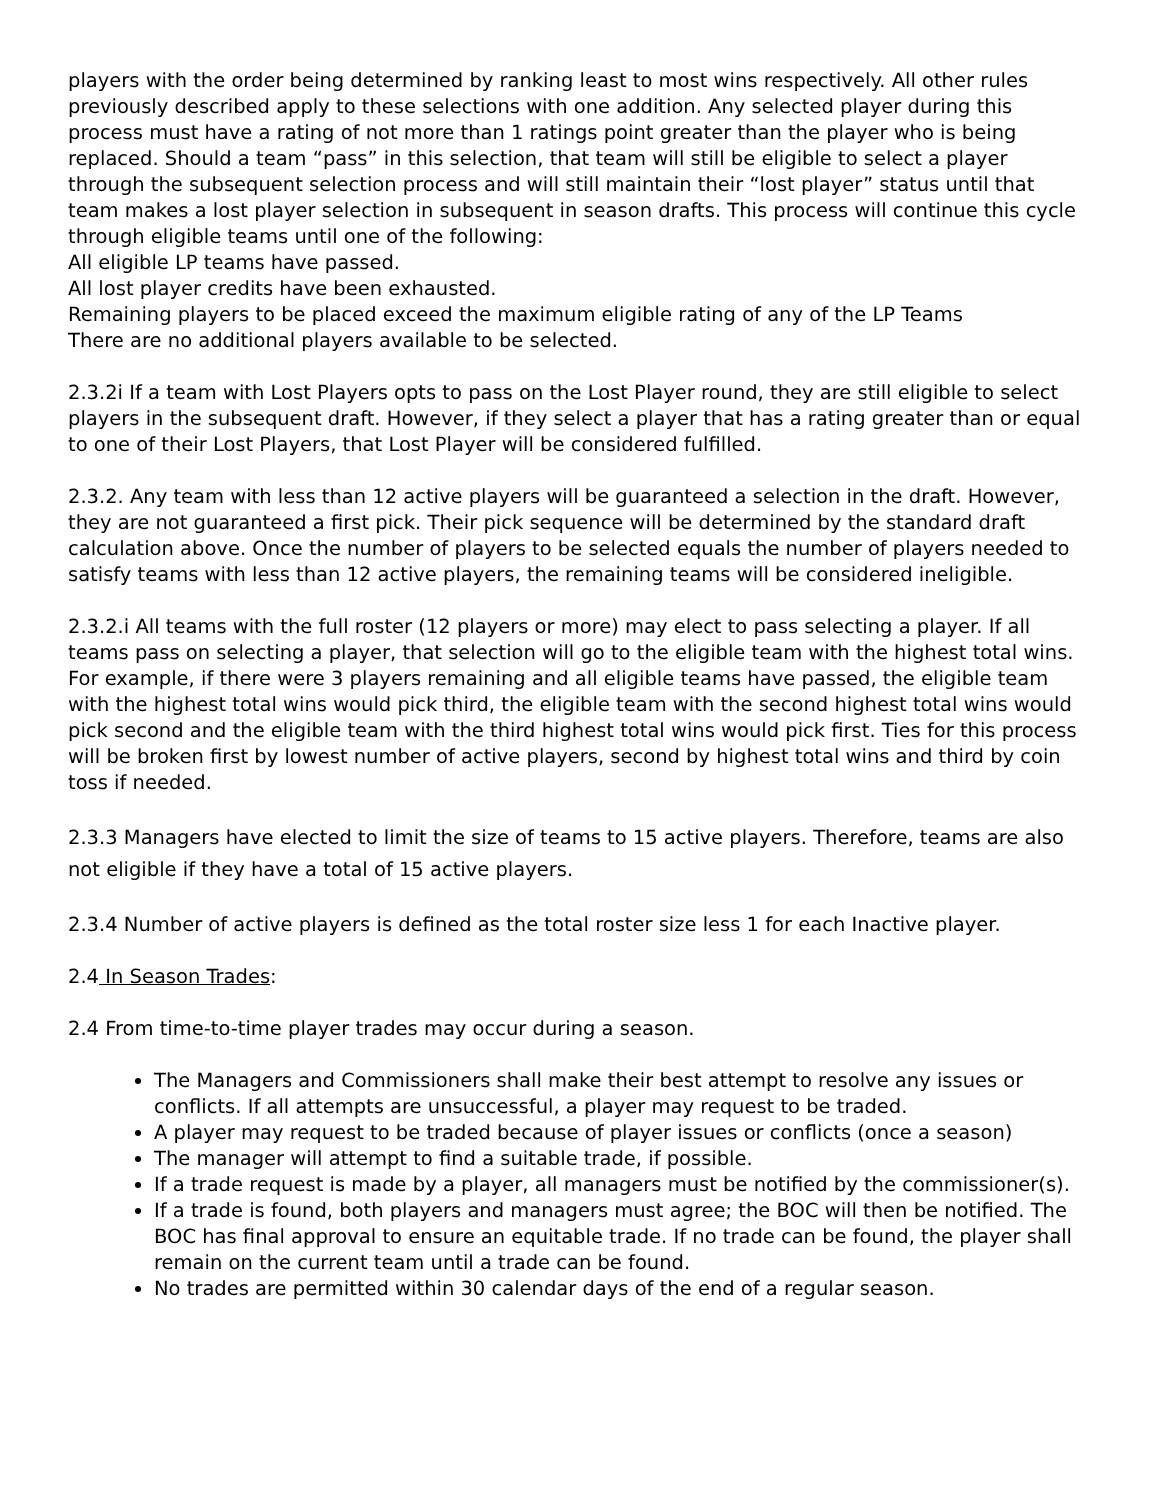players with the order being determined by ranking least to most wins respectively. All other rules previously described apply to these selections with one addition. Any selected player during this process must have a rating of not more than 1 ratings point greater than the player who is being replaced. Should a team “pass” in this selection, that team will still be eligible to select a player through the subsequent selection process and will still maintain their “lost player” status until that team makes a lost player selection in subsequent in season drafts. This process will continue this cycle through eligible teams until one of the following:
All eligible LP teams have passed.
All lost player credits have been exhausted.
Remaining players to be placed exceed the maximum eligible rating of any of the LP Teams
There are no additional players available to be selected.
2.3.2i If a team with Lost Players opts to pass on the Lost Player round, they are still eligible to select players in the subsequent draft. However, if they select a player that has a rating greater than or equal to one of their Lost Players, that Lost Player will be considered fulfilled.
2.3.2. Any team with less than 12 active players will be guaranteed a selection in the draft. However, they are not guaranteed a first pick. Their pick sequence will be determined by the standard draft calculation above. Once the number of players to be selected equals the number of players needed to satisfy teams with less than 12 active players, the remaining teams will be considered ineligible.
2.3.2.i All teams with the full roster (12 players or more) may elect to pass selecting a player. If all teams pass on selecting a player, that selection will go to the eligible team with the highest total wins. For example, if there were 3 players remaining and all eligible teams have passed, the eligible team with the highest total wins would pick third, the eligible team with the second highest total wins would pick second and the eligible team with the third highest total wins would pick first. Ties for this process will be broken first by lowest number of active players, second by highest total wins and third by coin toss if needed.
2.3.3 Managers have elected to limit the size of teams to 15 active players. Therefore, teams are also not eligible if they have a total of 15 active players.
2.3.4 Number of active players is defined as the total roster size less 1 for each Inactive player.
2.4 In Season Trades:
2.4 From time-to-time player trades may occur during a season.
The Managers and Commissioners shall make their best attempt to resolve any issues or conflicts. If all attempts are unsuccessful, a player may request to be traded.
A player may request to be traded because of player issues or conflicts (once a season)
The manager will attempt to find a suitable trade, if possible.
If a trade request is made by a player, all managers must be notified by the commissioner(s).
If a trade is found, both players and managers must agree; the BOC will then be notified. The BOC has final approval to ensure an equitable trade. If no trade can be found, the player shall remain on the current team until a trade can be found.
No trades are permitted within 30 calendar days of the end of a regular season.